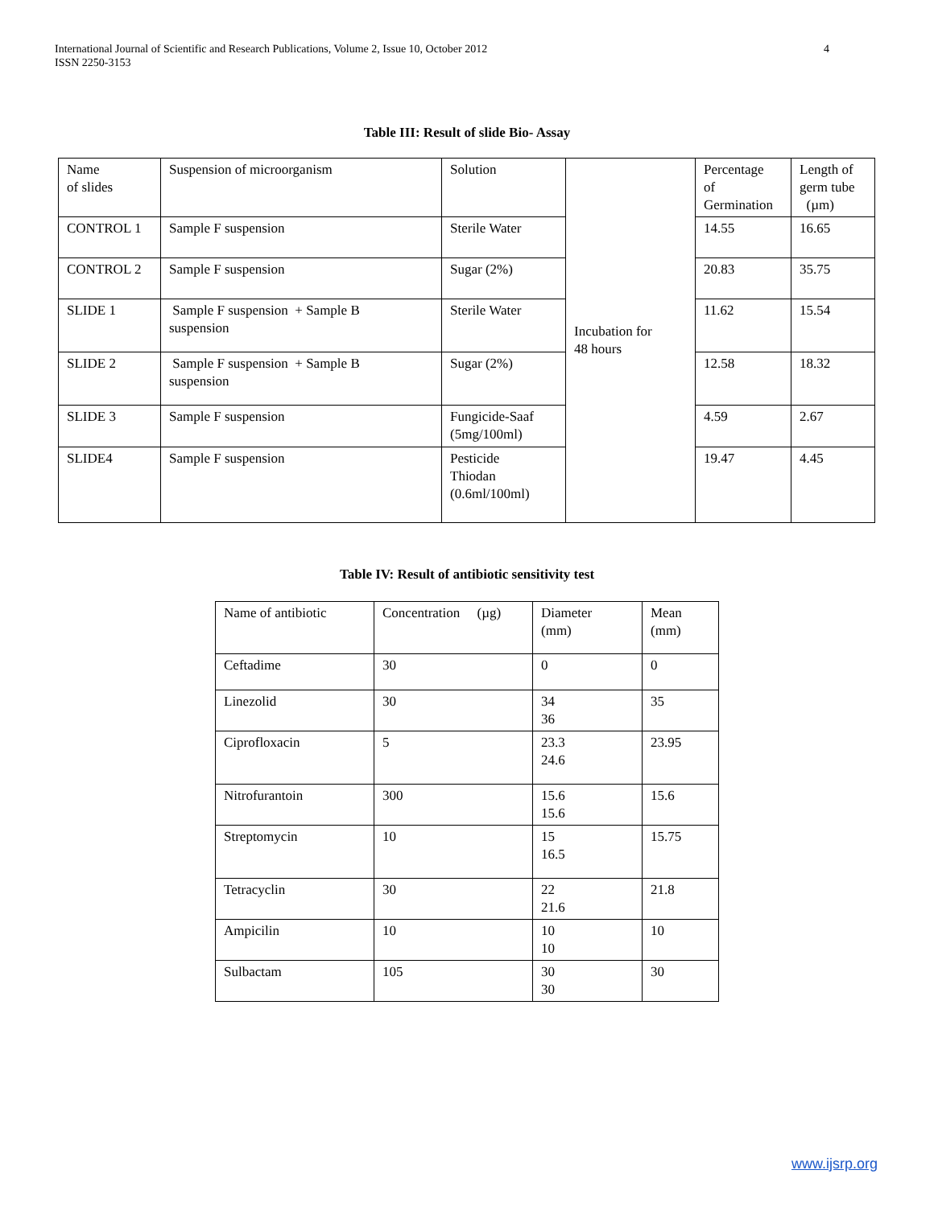International Journal of Scientific and Research Publications, Volume 2, Issue 10, October 2012
ISSN 2250-3153
4
Table III: Result of slide Bio- Assay
| Name of slides | Suspension of microorganism | Solution | Incubation for 48 hours | Percentage of Germination | Length of germ tube (µm) |
| CONTROL 1 | Sample F suspension | Sterile Water | | 14.55 | 16.65 |
| CONTROL 2 | Sample F suspension | Sugar (2%) | | 20.83 | 35.75 |
| SLIDE 1 | Sample F suspension + Sample B suspension | Sterile Water | | 11.62 | 15.54 |
| SLIDE 2 | Sample F suspension + Sample B suspension | Sugar (2%) | | 12.58 | 18.32 |
| SLIDE 3 | Sample F suspension | Fungicide-Saaf (5mg/100ml) | | 4.59 | 2.67 |
| SLIDE4 | Sample F suspension | Pesticide Thiodan (0.6ml/100ml) | | 19.47 | 4.45 |
Table IV: Result of antibiotic sensitivity test
| Name of antibiotic | Concentration (µg) | Diameter (mm) | Mean (mm) |
| Ceftadime | 30 | 0 | 0 |
| Linezolid | 30 | 34 36 | 35 |
| Ciprofloxacin | 5 | 23.3 24.6 | 23.95 |
| Nitrofurantoin | 300 | 15.6 15.6 | 15.6 |
| Streptomycin | 10 | 15 16.5 | 15.75 |
| Tetracyclin | 30 | 22 21.6 | 21.8 |
| Ampicilin | 10 | 10 10 | 10 |
| Sulbactam | 105 | 30 30 | 30 |
www.ijsrp.org